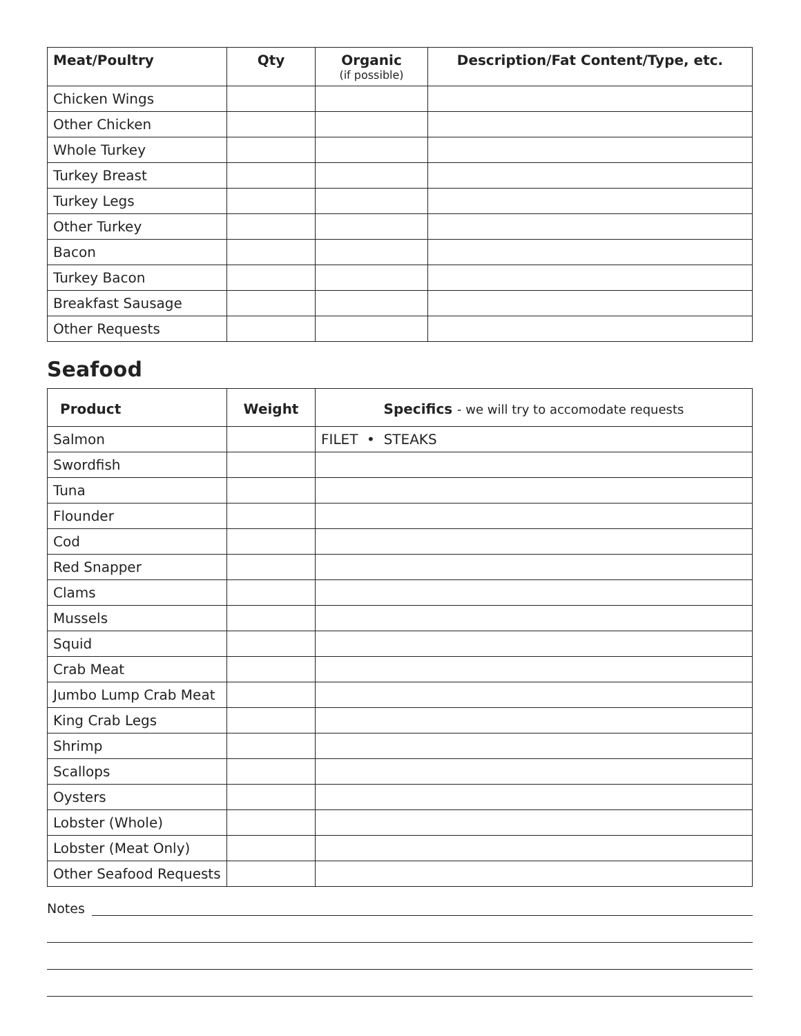| Meat/Poultry | Qty | Organic (if possible) | Description/Fat Content/Type, etc. |
| --- | --- | --- | --- |
| Chicken Wings | | | |
| Other Chicken | | | |
| Whole Turkey | | | |
| Turkey Breast | | | |
| Turkey Legs | | | |
| Other Turkey | | | |
| Bacon | | | |
| Turkey Bacon | | | |
| Breakfast Sausage | | | |
| Other Requests | | | |
Seafood
| Product | Weight | Specifics - we will try to accomodate requests |
| --- | --- | --- |
| Salmon | | FILET • STEAKS |
| Swordfish | | |
| Tuna | | |
| Flounder | | |
| Cod | | |
| Red Snapper | | |
| Clams | | |
| Mussels | | |
| Squid | | |
| Crab Meat | | |
| Jumbo Lump Crab Meat | | |
| King Crab Legs | | |
| Shrimp | | |
| Scallops | | |
| Oysters | | |
| Lobster (Whole) | | |
| Lobster (Meat Only) | | |
| Other Seafood Requests | | |
Notes